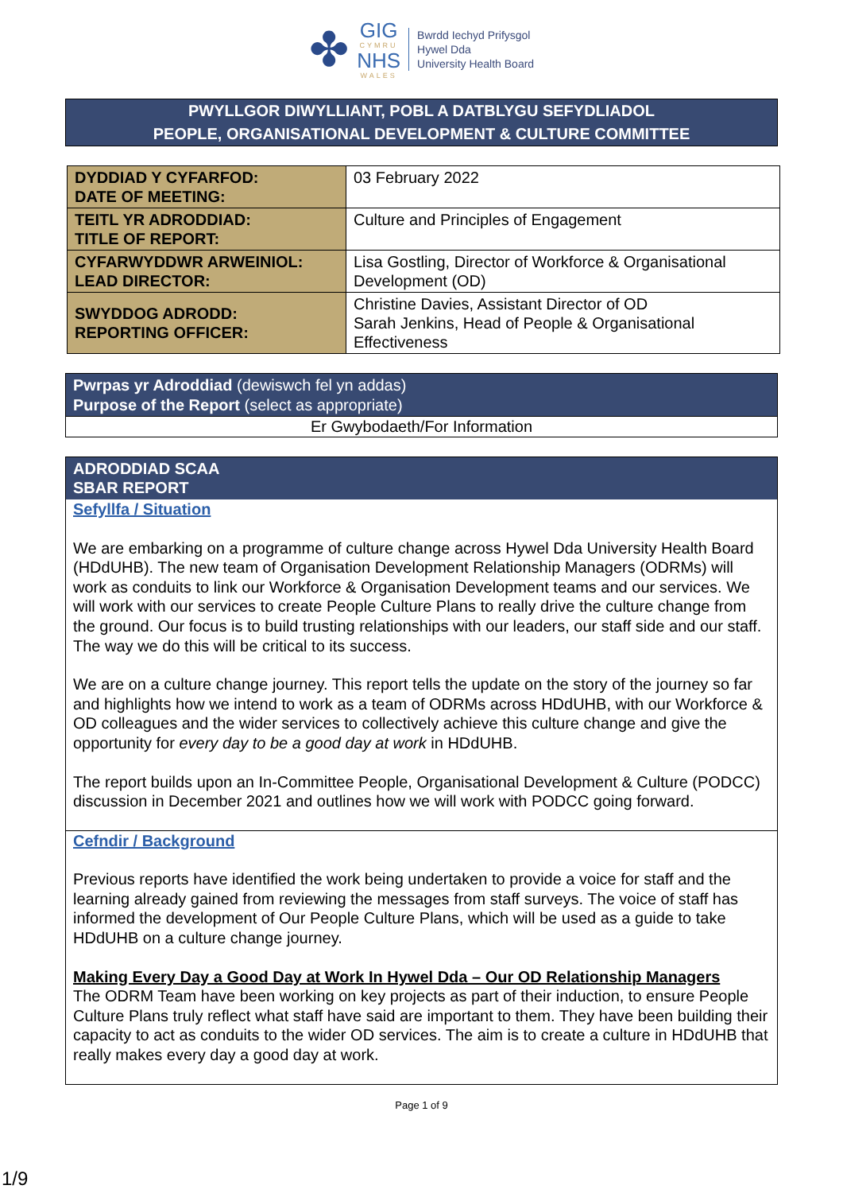✤
GIG
CYMRU
NHS
WALES
Bwrdd Iechyd Prifysgol
Hywel Dda
University Health Board
PWYLLGOR DIWYLLIANT, POBL A DATBLYGU SEFYDLIADOL
PEOPLE, ORGANISATIONAL DEVELOPMENT & CULTURE COMMITTEE
| DYDDIAD Y CYFARFOD: DATE OF MEETING: | 03 February 2022 |
| TEITL YR ADRODDIAD: TITLE OF REPORT: | Culture and Principles of Engagement |
| CYFARWYDDWR ARWEINIOL: LEAD DIRECTOR: | Lisa Gostling, Director of Workforce & Organisational Development (OD) |
| SWYDDOG ADRODD: REPORTING OFFICER: | Christine Davies, Assistant Director of OD Sarah Jenkins, Head of People & Organisational Effectiveness |
Pwrpas yr Adroddiad (dewiswch fel yn addas)
Purpose of the Report (select as appropriate)
Er Gwybodaeth/For Information
ADRODDIAD SCAA
SBAR REPORT
Sefyllfa / Situation
We are embarking on a programme of culture change across Hywel Dda University Health Board (HDdUHB). The new team of Organisation Development Relationship Managers (ODRMs) will work as conduits to link our Workforce & Organisation Development teams and our services. We will work with our services to create People Culture Plans to really drive the culture change from the ground. Our focus is to build trusting relationships with our leaders, our staff side and our staff. The way we do this will be critical to its success.
We are on a culture change journey. This report tells the update on the story of the journey so far and highlights how we intend to work as a team of ODRMs across HDdUHB, with our Workforce & OD colleagues and the wider services to collectively achieve this culture change and give the opportunity for every day to be a good day at work in HDdUHB.
The report builds upon an In-Committee People, Organisational Development & Culture (PODCC) discussion in December 2021 and outlines how we will work with PODCC going forward.
Cefndir / Background
Previous reports have identified the work being undertaken to provide a voice for staff and the learning already gained from reviewing the messages from staff surveys. The voice of staff has informed the development of Our People Culture Plans, which will be used as a guide to take HDdUHB on a culture change journey.
Making Every Day a Good Day at Work In Hywel Dda – Our OD Relationship Managers
The ODRM Team have been working on key projects as part of their induction, to ensure People Culture Plans truly reflect what staff have said are important to them. They have been building their capacity to act as conduits to the wider OD services. The aim is to create a culture in HDdUHB that really makes every day a good day at work.
Page 1 of 9
1/9